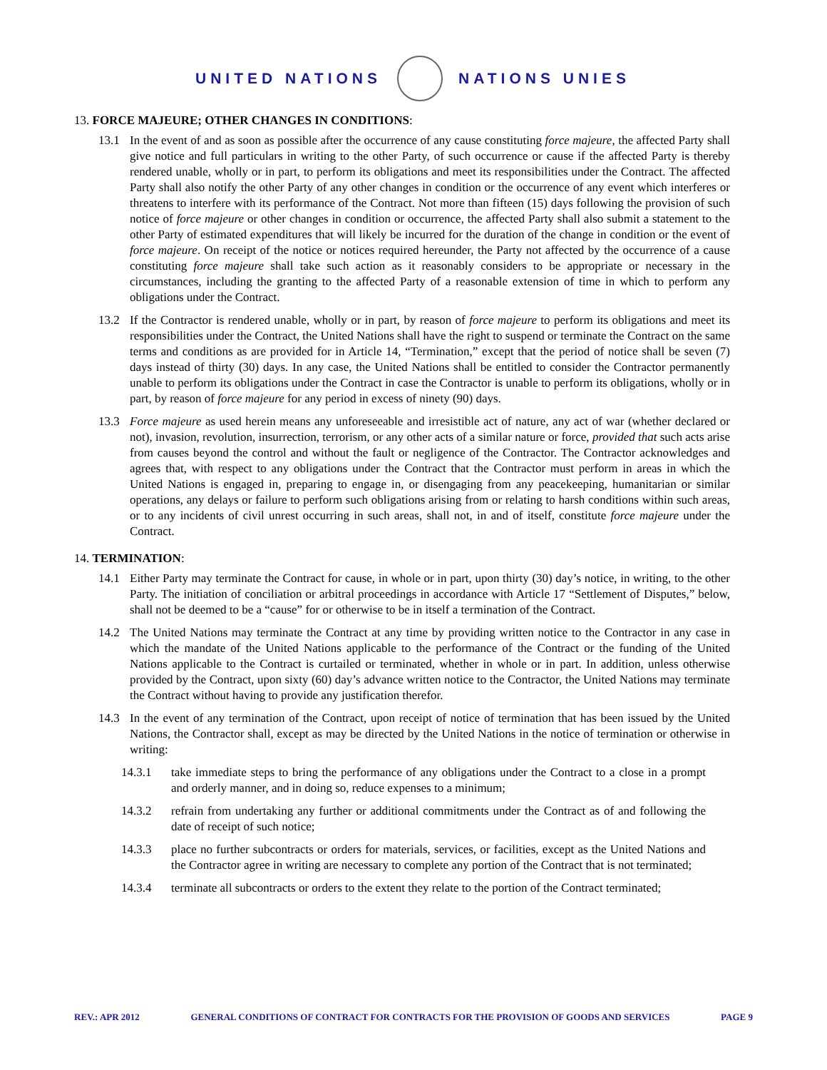UNITED NATIONS NATIONS UNIES
13. FORCE MAJEURE; OTHER CHANGES IN CONDITIONS:
13.1 In the event of and as soon as possible after the occurrence of any cause constituting force majeure, the affected Party shall give notice and full particulars in writing to the other Party, of such occurrence or cause if the affected Party is thereby rendered unable, wholly or in part, to perform its obligations and meet its responsibilities under the Contract. The affected Party shall also notify the other Party of any other changes in condition or the occurrence of any event which interferes or threatens to interfere with its performance of the Contract. Not more than fifteen (15) days following the provision of such notice of force majeure or other changes in condition or occurrence, the affected Party shall also submit a statement to the other Party of estimated expenditures that will likely be incurred for the duration of the change in condition or the event of force majeure. On receipt of the notice or notices required hereunder, the Party not affected by the occurrence of a cause constituting force majeure shall take such action as it reasonably considers to be appropriate or necessary in the circumstances, including the granting to the affected Party of a reasonable extension of time in which to perform any obligations under the Contract.
13.2 If the Contractor is rendered unable, wholly or in part, by reason of force majeure to perform its obligations and meet its responsibilities under the Contract, the United Nations shall have the right to suspend or terminate the Contract on the same terms and conditions as are provided for in Article 14, “Termination,” except that the period of notice shall be seven (7) days instead of thirty (30) days. In any case, the United Nations shall be entitled to consider the Contractor permanently unable to perform its obligations under the Contract in case the Contractor is unable to perform its obligations, wholly or in part, by reason of force majeure for any period in excess of ninety (90) days.
13.3 Force majeure as used herein means any unforeseeable and irresistible act of nature, any act of war (whether declared or not), invasion, revolution, insurrection, terrorism, or any other acts of a similar nature or force, provided that such acts arise from causes beyond the control and without the fault or negligence of the Contractor. The Contractor acknowledges and agrees that, with respect to any obligations under the Contract that the Contractor must perform in areas in which the United Nations is engaged in, preparing to engage in, or disengaging from any peacekeeping, humanitarian or similar operations, any delays or failure to perform such obligations arising from or relating to harsh conditions within such areas, or to any incidents of civil unrest occurring in such areas, shall not, in and of itself, constitute force majeure under the Contract.
14. TERMINATION:
14.1 Either Party may terminate the Contract for cause, in whole or in part, upon thirty (30) day’s notice, in writing, to the other Party. The initiation of conciliation or arbitral proceedings in accordance with Article 17 “Settlement of Disputes,” below, shall not be deemed to be a “cause” for or otherwise to be in itself a termination of the Contract.
14.2 The United Nations may terminate the Contract at any time by providing written notice to the Contractor in any case in which the mandate of the United Nations applicable to the performance of the Contract or the funding of the United Nations applicable to the Contract is curtailed or terminated, whether in whole or in part. In addition, unless otherwise provided by the Contract, upon sixty (60) day’s advance written notice to the Contractor, the United Nations may terminate the Contract without having to provide any justification therefor.
14.3 In the event of any termination of the Contract, upon receipt of notice of termination that has been issued by the United Nations, the Contractor shall, except as may be directed by the United Nations in the notice of termination or otherwise in writing:
14.3.1 take immediate steps to bring the performance of any obligations under the Contract to a close in a prompt and orderly manner, and in doing so, reduce expenses to a minimum;
14.3.2 refrain from undertaking any further or additional commitments under the Contract as of and following the date of receipt of such notice;
14.3.3 place no further subcontracts or orders for materials, services, or facilities, except as the United Nations and the Contractor agree in writing are necessary to complete any portion of the Contract that is not terminated;
14.3.4 terminate all subcontracts or orders to the extent they relate to the portion of the Contract terminated;
REV.: APR 2012 GENERAL CONDITIONS OF CONTRACT FOR CONTRACTS FOR THE PROVISION OF GOODS AND SERVICES PAGE 9